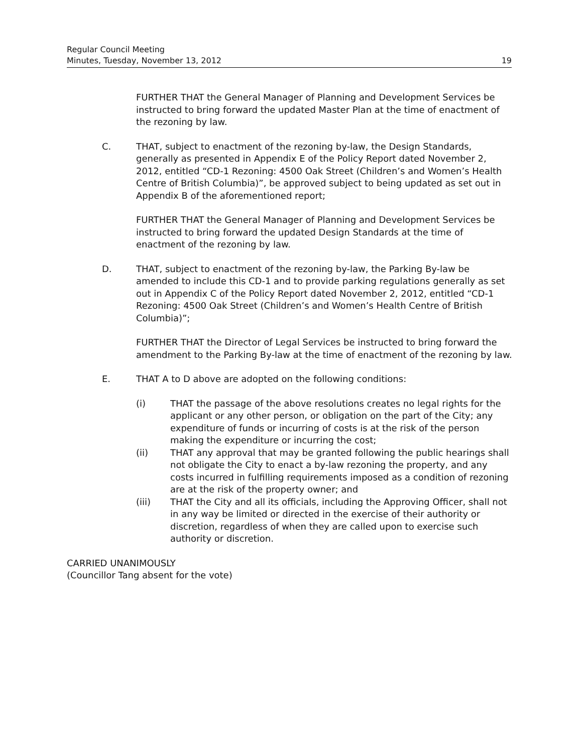Regular Council Meeting
Minutes, Tuesday, November 13, 2012 19
FURTHER THAT the General Manager of Planning and Development Services be instructed to bring forward the updated Master Plan at the time of enactment of the rezoning by law.
C. THAT, subject to enactment of the rezoning by-law, the Design Standards, generally as presented in Appendix E of the Policy Report dated November 2, 2012, entitled “CD-1 Rezoning: 4500 Oak Street (Children’s and Women’s Health Centre of British Columbia)”, be approved subject to being updated as set out in Appendix B of the aforementioned report;
FURTHER THAT the General Manager of Planning and Development Services be instructed to bring forward the updated Design Standards at the time of enactment of the rezoning by law.
D. THAT, subject to enactment of the rezoning by-law, the Parking By-law be amended to include this CD-1 and to provide parking regulations generally as set out in Appendix C of the Policy Report dated November 2, 2012, entitled “CD-1 Rezoning: 4500 Oak Street (Children’s and Women’s Health Centre of British Columbia)”;
FURTHER THAT the Director of Legal Services be instructed to bring forward the amendment to the Parking By-law at the time of enactment of the rezoning by law.
E. THAT A to D above are adopted on the following conditions:
(i) THAT the passage of the above resolutions creates no legal rights for the applicant or any other person, or obligation on the part of the City; any expenditure of funds or incurring of costs is at the risk of the person making the expenditure or incurring the cost;
(ii) THAT any approval that may be granted following the public hearings shall not obligate the City to enact a by-law rezoning the property, and any costs incurred in fulfilling requirements imposed as a condition of rezoning are at the risk of the property owner; and
(iii) THAT the City and all its officials, including the Approving Officer, shall not in any way be limited or directed in the exercise of their authority or discretion, regardless of when they are called upon to exercise such authority or discretion.
CARRIED UNANIMOUSLY
(Councillor Tang absent for the vote)